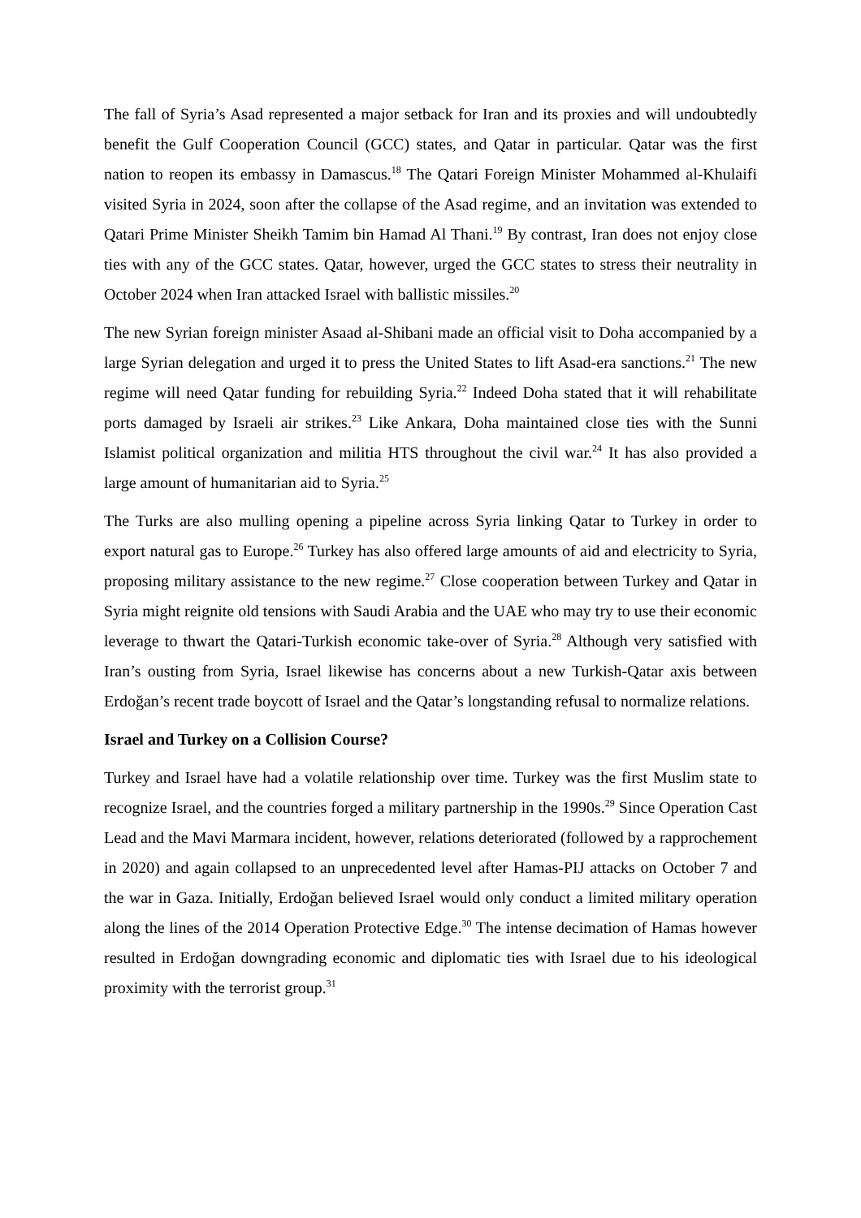The fall of Syria’s Asad represented a major setback for Iran and its proxies and will undoubtedly benefit the Gulf Cooperation Council (GCC) states, and Qatar in particular. Qatar was the first nation to reopen its embassy in Damascus.<sup>18</sup> The Qatari Foreign Minister Mohammed al-Khulaifi visited Syria in 2024, soon after the collapse of the Asad regime, and an invitation was extended to Qatari Prime Minister Sheikh Tamim bin Hamad Al Thani.<sup>19</sup> By contrast, Iran does not enjoy close ties with any of the GCC states. Qatar, however, urged the GCC states to stress their neutrality in October 2024 when Iran attacked Israel with ballistic missiles.<sup>20</sup>
The new Syrian foreign minister Asaad al-Shibani made an official visit to Doha accompanied by a large Syrian delegation and urged it to press the United States to lift Asad-era sanctions.<sup>21</sup> The new regime will need Qatar funding for rebuilding Syria.<sup>22</sup> Indeed Doha stated that it will rehabilitate ports damaged by Israeli air strikes.<sup>23</sup> Like Ankara, Doha maintained close ties with the Sunni Islamist political organization and militia HTS throughout the civil war.<sup>24</sup> It has also provided a large amount of humanitarian aid to Syria.<sup>25</sup>
The Turks are also mulling opening a pipeline across Syria linking Qatar to Turkey in order to export natural gas to Europe.<sup>26</sup> Turkey has also offered large amounts of aid and electricity to Syria, proposing military assistance to the new regime.<sup>27</sup> Close cooperation between Turkey and Qatar in Syria might reignite old tensions with Saudi Arabia and the UAE who may try to use their economic leverage to thwart the Qatari-Turkish economic take-over of Syria.<sup>28</sup> Although very satisfied with Iran’s ousting from Syria, Israel likewise has concerns about a new Turkish-Qatar axis between Erdoğan’s recent trade boycott of Israel and the Qatar’s longstanding refusal to normalize relations.
Israel and Turkey on a Collision Course?
Turkey and Israel have had a volatile relationship over time. Turkey was the first Muslim state to recognize Israel, and the countries forged a military partnership in the 1990s.<sup>29</sup> Since Operation Cast Lead and the Mavi Marmara incident, however, relations deteriorated (followed by a rapprochement in 2020) and again collapsed to an unprecedented level after Hamas-PIJ attacks on October 7 and the war in Gaza. Initially, Erdoğan believed Israel would only conduct a limited military operation along the lines of the 2014 Operation Protective Edge.<sup>30</sup> The intense decimation of Hamas however resulted in Erdoğan downgrading economic and diplomatic ties with Israel due to his ideological proximity with the terrorist group.<sup>31</sup>